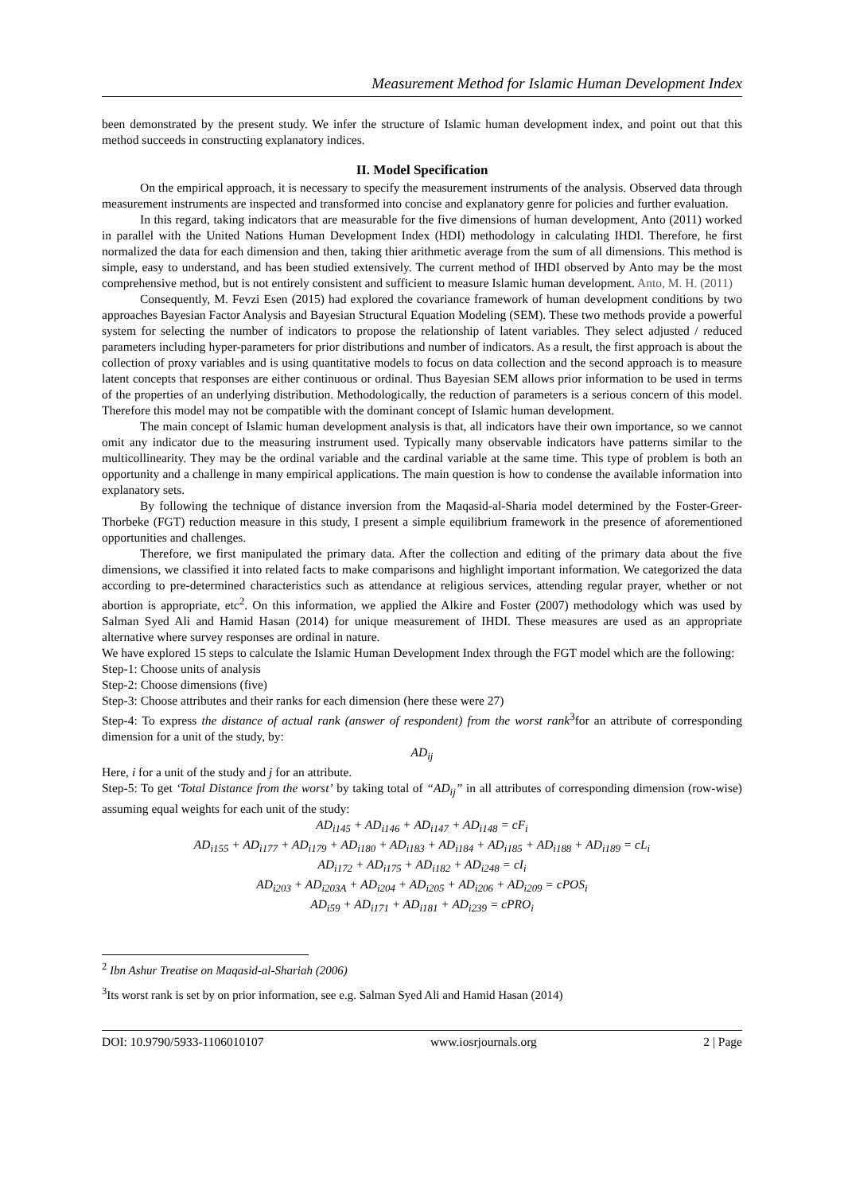Measurement Method for Islamic Human Development Index
been demonstrated by the present study. We infer the structure of Islamic human development index, and point out that this method succeeds in constructing explanatory indices.
II. Model Specification
On the empirical approach, it is necessary to specify the measurement instruments of the analysis. Observed data through measurement instruments are inspected and transformed into concise and explanatory genre for policies and further evaluation.
In this regard, taking indicators that are measurable for the five dimensions of human development, Anto (2011) worked in parallel with the United Nations Human Development Index (HDI) methodology in calculating IHDI. Therefore, he first normalized the data for each dimension and then, taking thier arithmetic average from the sum of all dimensions. This method is simple, easy to understand, and has been studied extensively. The current method of IHDI observed by Anto may be the most comprehensive method, but is not entirely consistent and sufficient to measure Islamic human development. Anto, M. H. (2011)
Consequently, M. Fevzi Esen (2015) had explored the covariance framework of human development conditions by two approaches Bayesian Factor Analysis and Bayesian Structural Equation Modeling (SEM). These two methods provide a powerful system for selecting the number of indicators to propose the relationship of latent variables. They select adjusted / reduced parameters including hyper-parameters for prior distributions and number of indicators. As a result, the first approach is about the collection of proxy variables and is using quantitative models to focus on data collection and the second approach is to measure latent concepts that responses are either continuous or ordinal. Thus Bayesian SEM allows prior information to be used in terms of the properties of an underlying distribution. Methodologically, the reduction of parameters is a serious concern of this model. Therefore this model may not be compatible with the dominant concept of Islamic human development.
The main concept of Islamic human development analysis is that, all indicators have their own importance, so we cannot omit any indicator due to the measuring instrument used. Typically many observable indicators have patterns similar to the multicollinearity. They may be the ordinal variable and the cardinal variable at the same time. This type of problem is both an opportunity and a challenge in many empirical applications. The main question is how to condense the available information into explanatory sets.
By following the technique of distance inversion from the Maqasid-al-Sharia model determined by the Foster-Greer-Thorbeke (FGT) reduction measure in this study, I present a simple equilibrium framework in the presence of aforementioned opportunities and challenges.
Therefore, we first manipulated the primary data. After the collection and editing of the primary data about the five dimensions, we classified it into related facts to make comparisons and highlight important information. We categorized the data according to pre-determined characteristics such as attendance at religious services, attending regular prayer, whether or not abortion is appropriate, etc<sup>2</sup>. On this information, we applied the Alkire and Foster (2007) methodology which was used by Salman Syed Ali and Hamid Hasan (2014) for unique measurement of IHDI. These measures are used as an appropriate alternative where survey responses are ordinal in nature.
We have explored 15 steps to calculate the Islamic Human Development Index through the FGT model which are the following:
Step-1: Choose units of analysis
Step-2: Choose dimensions (five)
Step-3: Choose attributes and their ranks for each dimension (here these were 27)
Step-4: To express the distance of actual rank (answer of respondent) from the worst rank<sup>3</sup>for an attribute of corresponding dimension for a unit of the study, by:
AD<sub>ij</sub>
Here, i for a unit of the study and j for an attribute.
Step-5: To get ‘Total Distance from the worst’ by taking total of “AD<sub>ij</sub>” in all attributes of corresponding dimension (row-wise) assuming equal weights for each unit of the study:
AD<sub>i145</sub> + AD<sub>i146</sub> + AD<sub>i147</sub> + AD<sub>i148</sub> = cF<sub>i</sub>
AD<sub>i155</sub> + AD<sub>i177</sub> + AD<sub>i179</sub> + AD<sub>i180</sub> + AD<sub>i183</sub> + AD<sub>i184</sub> + AD<sub>i185</sub> + AD<sub>i188</sub> + AD<sub>i189</sub> = cL<sub>i</sub>
AD<sub>i172</sub> + AD<sub>i175</sub> + AD<sub>i182</sub> + AD<sub>i248</sub> = cI<sub>i</sub>
AD<sub>i203</sub> + AD<sub>i203A</sub> + AD<sub>i204</sub> + AD<sub>i205</sub> + AD<sub>i206</sub> + AD<sub>i209</sub> = cPOS<sub>i</sub>
AD<sub>i59</sub> + AD<sub>i171</sub> + AD<sub>i181</sub> + AD<sub>i239</sub> = cPRO<sub>i</sub>
<sup>2</sup> Ibn Ashur Treatise on Maqasid-al-Shariah (2006)
<sup>3</sup> Its worst rank is set by on prior information, see e.g. Salman Syed Ali and Hamid Hasan (2014)
DOI: 10.9790/5933-1106010107 www.iosrjournals.org 2 | Page